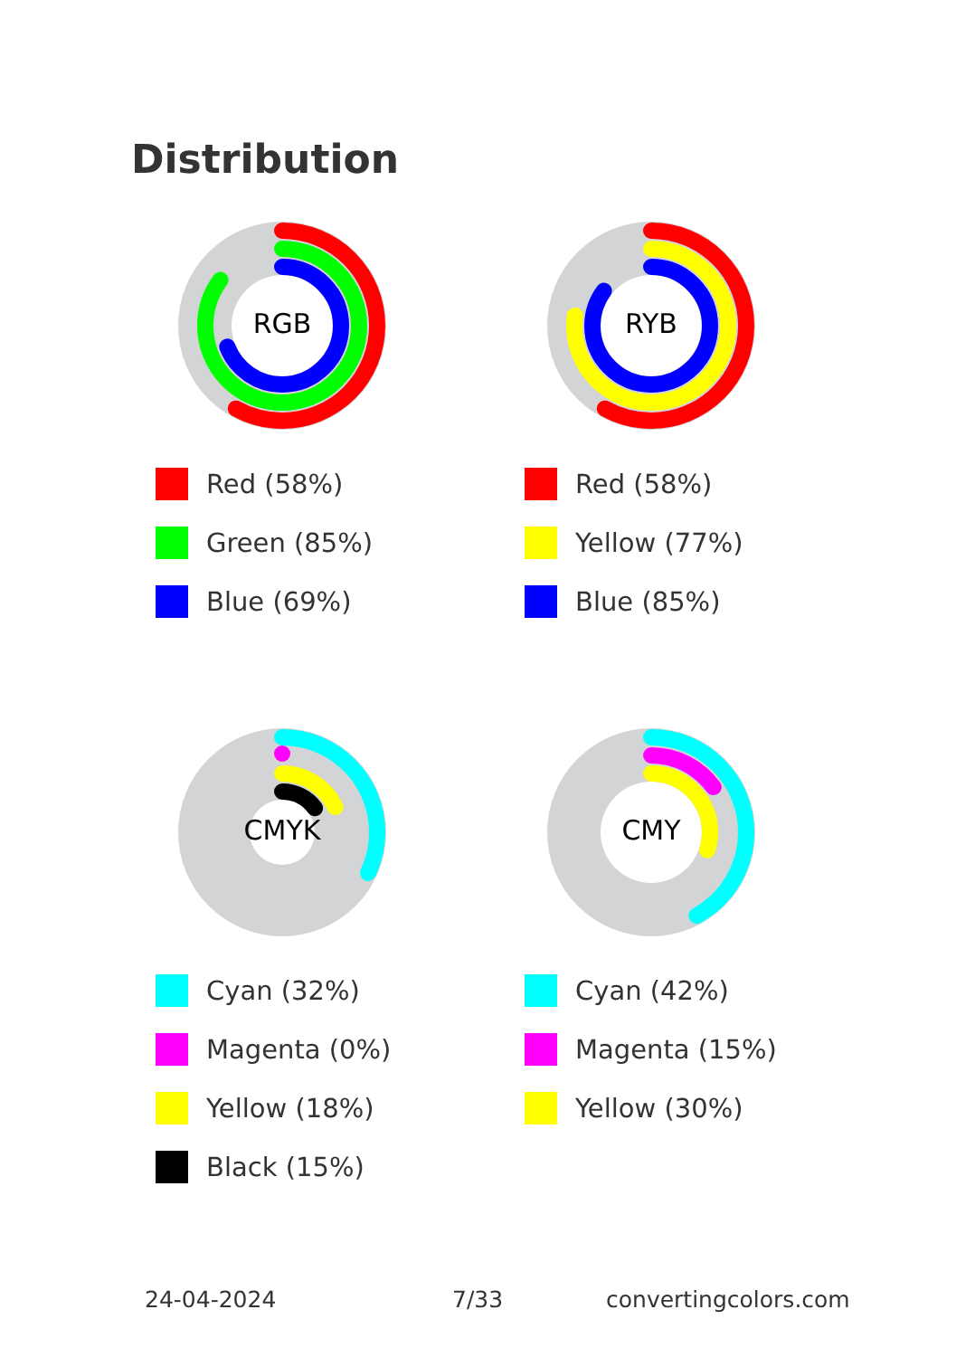Distribution
RGB
Red (58%)
Green (85%)
Blue (69%)
RYB
Red (58%)
Yellow (77%)
Blue (85%)
CMYK
Cyan (32%)
Magenta (0%)
Yellow (18%)
Black (15%)
CMY
Cyan (42%)
Magenta (15%)
Yellow (30%)
24-04-2024 7/33 convertingcolors.com